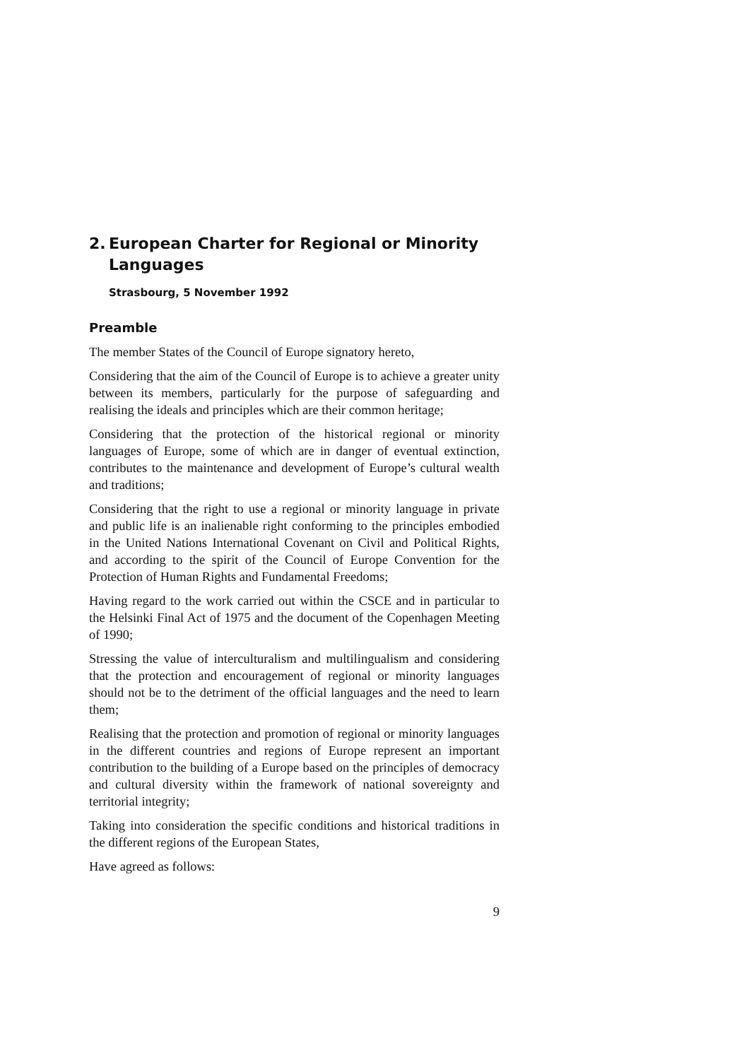2. European Charter for Regional or Minority Languages
Strasbourg, 5 November 1992
Preamble
The member States of the Council of Europe signatory hereto,
Considering that the aim of the Council of Europe is to achieve a greater unity between its members, particularly for the purpose of safeguarding and realising the ideals and principles which are their common heritage;
Considering that the protection of the historical regional or minority languages of Europe, some of which are in danger of eventual extinction, contributes to the maintenance and development of Europe’s cultural wealth and traditions;
Considering that the right to use a regional or minority language in private and public life is an inalienable right conforming to the principles embodied in the United Nations International Covenant on Civil and Political Rights, and according to the spirit of the Council of Europe Convention for the Protection of Human Rights and Fundamental Freedoms;
Having regard to the work carried out within the CSCE and in particular to the Helsinki Final Act of 1975 and the document of the Copenhagen Meeting of 1990;
Stressing the value of interculturalism and multilingualism and considering that the protection and encouragement of regional or minority languages should not be to the detriment of the official languages and the need to learn them;
Realising that the protection and promotion of regional or minority languages in the different countries and regions of Europe represent an important contribution to the building of a Europe based on the principles of democracy and cultural diversity within the framework of national sovereignty and territorial integrity;
Taking into consideration the specific conditions and historical traditions in the different regions of the European States,
Have agreed as follows:
9